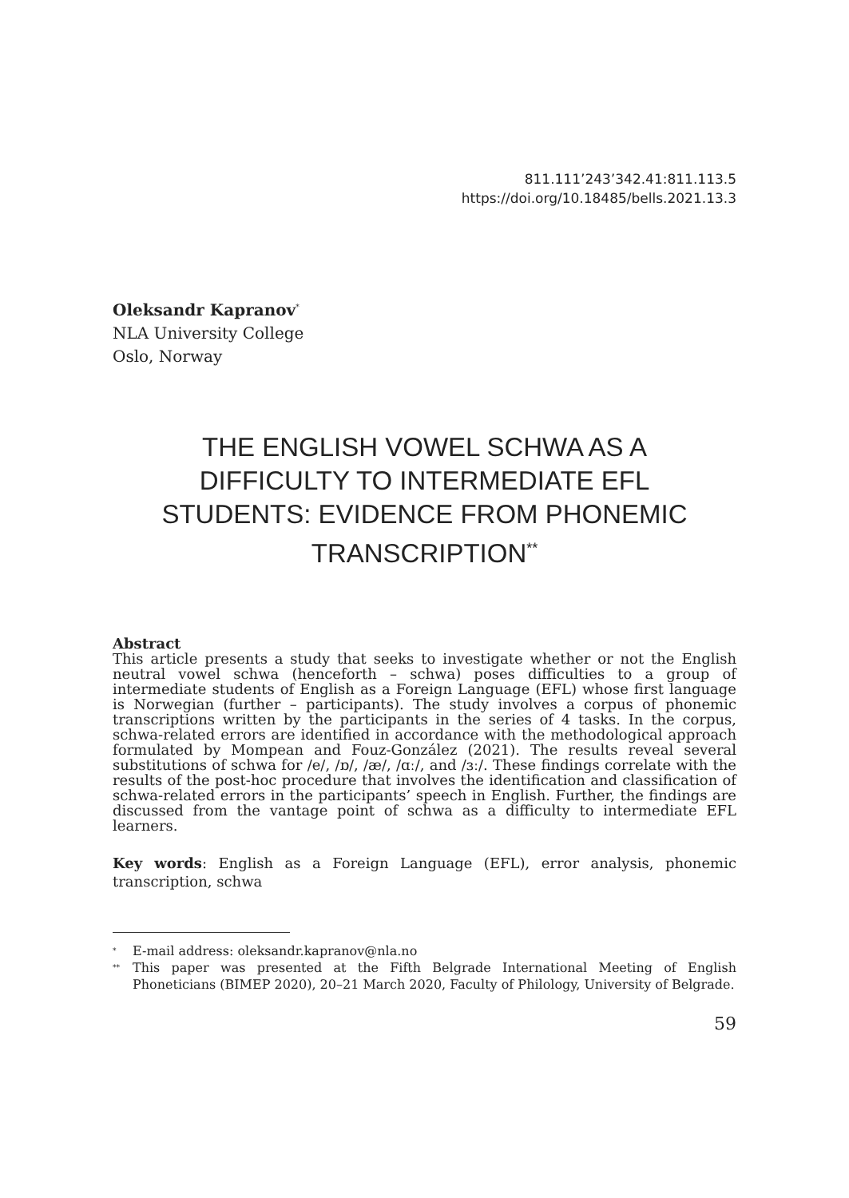811.111’243’342.41:811.113.5
https://doi.org/10.18485/bells.2021.13.3
Oleksandr Kapranov<sup>*</sup>
NLA University College
Oslo, Norway
THE ENGLISH VOWEL SCHWA AS A DIFFICULTY TO INTERMEDIATE EFL STUDENTS: EVIDENCE FROM PHONEMIC TRANSCRIPTION<sup>**</sup>
Abstract
This article presents a study that seeks to investigate whether or not the English neutral vowel schwa (henceforth – schwa) poses difficulties to a group of intermediate students of English as a Foreign Language (EFL) whose first language is Norwegian (further – participants). The study involves a corpus of phonemic transcriptions written by the participants in the series of 4 tasks. In the corpus, schwa-related errors are identified in accordance with the methodological approach formulated by Mompean and Fouz-González (2021). The results reveal several substitutions of schwa for /e/, /ɒ/, /æ/, /ɑː/, and /ɜː/. These findings correlate with the results of the post-hoc procedure that involves the identification and classification of schwa-related errors in the participants’ speech in English. Further, the findings are discussed from the vantage point of schwa as a difficulty to intermediate EFL learners.
Key words: English as a Foreign Language (EFL), error analysis, phonemic transcription, schwa
<sup>*</sup> E-mail address: oleksandr.kapranov@nla.no
<sup>**</sup> This paper was presented at the Fifth Belgrade International Meeting of English Phoneticians (BIMEP 2020), 20–21 March 2020, Faculty of Philology, University of Belgrade.
59